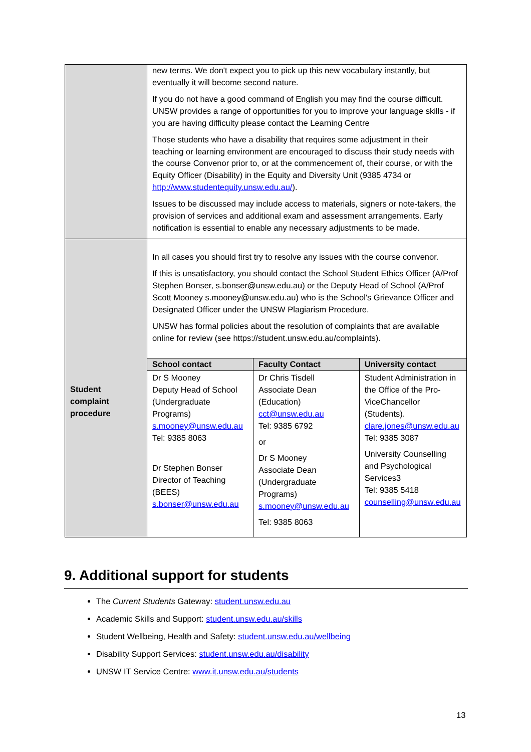| | new terms. We don't expect you to pick up this new vocabulary instantly, but eventually it will become second nature. If you do not have a good command of English you may find the course difficult. UNSW provides a range of opportunities for you to improve your language skills - if you are having difficulty please contact the Learning Centre Those students who have a disability that requires some adjustment in their teaching or learning environment are encouraged to discuss their study needs with the course Convenor prior to, or at the commencement of, their course, or with the Equity Officer (Disability) in the Equity and Diversity Unit (9385 4734 or http://www.studentequity.unsw.edu.au/ ). Issues to be discussed may include access to materials, signers or note-takers, the provision of services and additional exam and assessment arrangements. Early notification is essential to enable any necessary adjustments to be made. |
| Student complaint procedure | In all cases you should first try to resolve any issues with the course convenor. If this is unsatisfactory, you should contact the School Student Ethics Officer (A/Prof Stephen Bonser, s.bonser@unsw.edu.au) or the Deputy Head of School (A/Prof Scott Mooney s.mooney@unsw.edu.au) who is the School's Grievance Officer and Designated Officer under the UNSW Plagiarism Procedure. UNSW has formal policies about the resolution of complaints that are available online for review (see https://student.unsw.edu.au/complaints). / School contact / Faculty Contact / University contact / / --- / --- / --- / / Dr S Mooney Deputy Head of School (Undergraduate Programs) s.mooney@unsw.edu.au Tel: 9385 8063 Dr Stephen Bonser Director of Teaching (BEES) s.bonser@unsw.edu.au / Dr Chris Tisdell Associate Dean (Education) cct@unsw.edu.au Tel: 9385 6792 or Dr S Mooney Associate Dean (Undergraduate Programs) s.mooney@unsw.edu.au Tel: 9385 8063 / Student Administration in the Office of the Pro-ViceChancellor (Students). clare.jones@unsw.edu.au Tel: 9385 3087 University Counselling and Psychological Services3 Tel: 9385 5418 counselling@unsw.edu.au / |
9. Additional support for students
The Current Students Gateway: student.unsw.edu.au
Academic Skills and Support: student.unsw.edu.au/skills
Student Wellbeing, Health and Safety: student.unsw.edu.au/wellbeing
Disability Support Services: student.unsw.edu.au/disability
UNSW IT Service Centre: www.it.unsw.edu.au/students
13